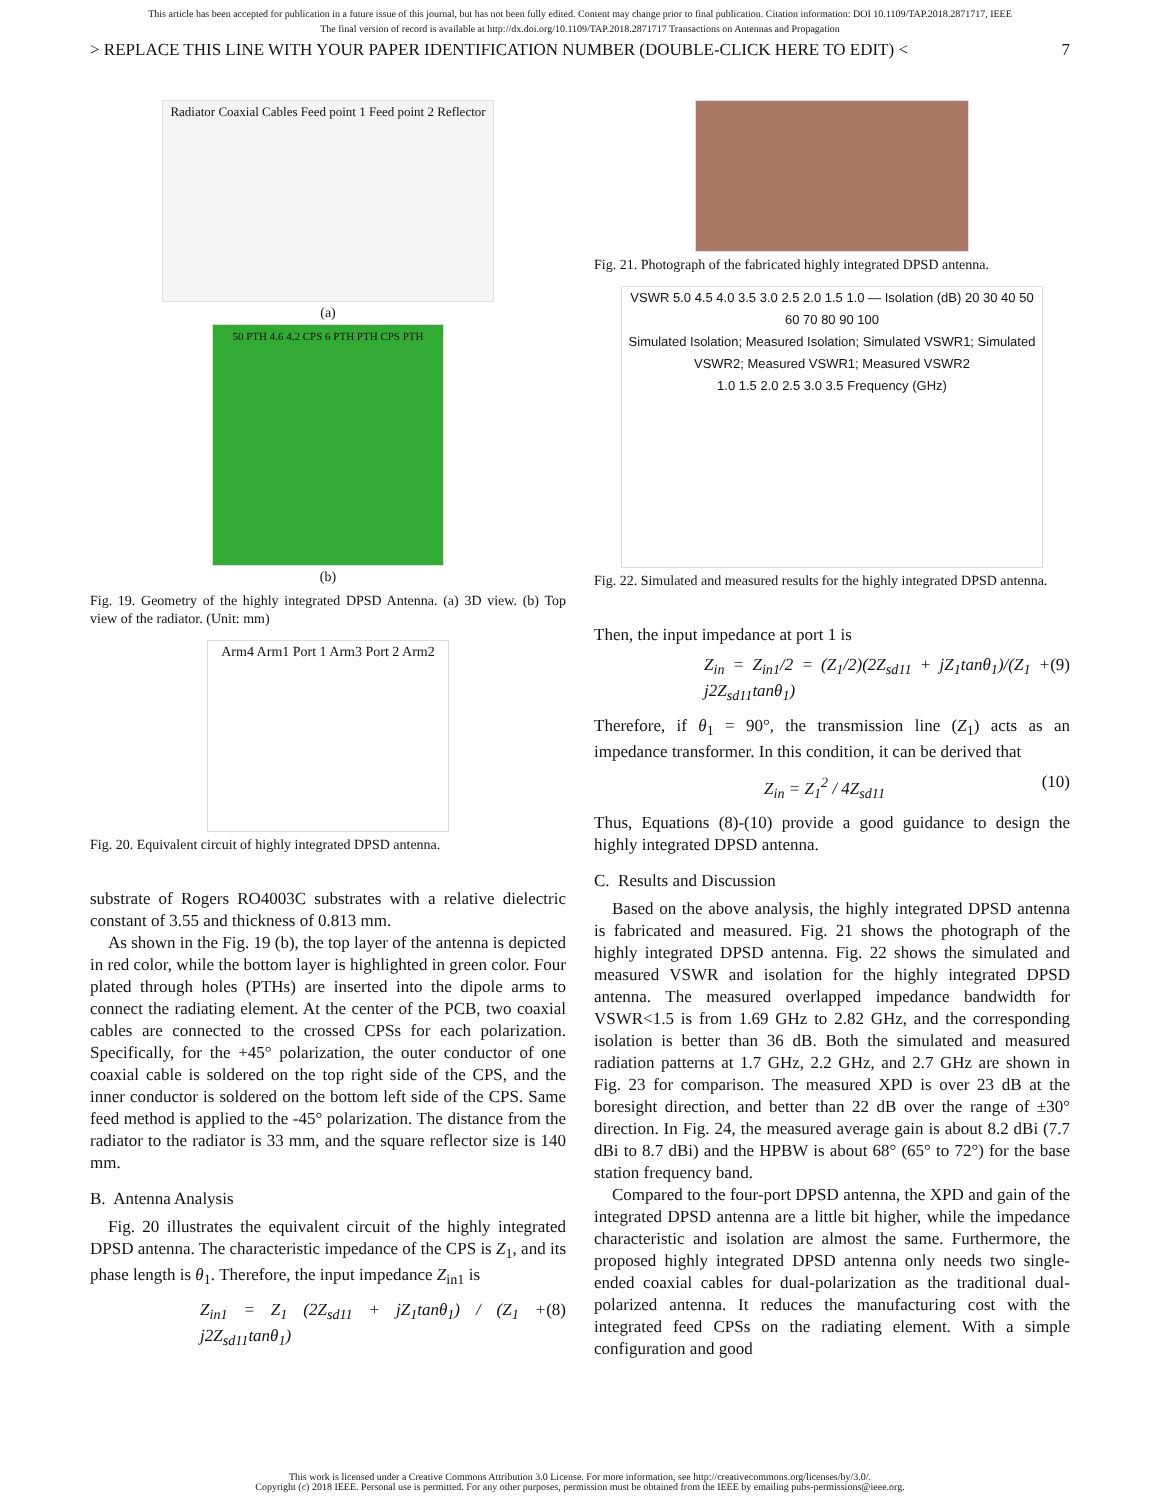This article has been accepted for publication in a future issue of this journal, but has not been fully edited. Content may change prior to final publication. Citation information: DOI 10.1109/TAP.2018.2871717, IEEE
The final version of record is available at http://dx.doi.org/10.1109/TAP.2018.2871717 Transactions on Antennas and Propagation
> REPLACE THIS LINE WITH YOUR PAPER IDENTIFICATION NUMBER (DOUBLE-CLICK HERE TO EDIT) < 7
Radiator Coaxial Cables Feed point 1 Feed point 2 Reflector
(a)
50 PTH 4.6 4.2 CPS 6 PTH PTH CPS PTH
(b)
Fig. 19. Geometry of the highly integrated DPSD Antenna. (a) 3D view. (b) Top view of the radiator. (Unit: mm)
Arm4 Arm1 Port 1 Arm3 Port 2 Arm2
Fig. 20. Equivalent circuit of highly integrated DPSD antenna.
substrate of Rogers RO4003C substrates with a relative dielectric constant of 3.55 and thickness of 0.813 mm.
As shown in the Fig. 19 (b), the top layer of the antenna is depicted in red color, while the bottom layer is highlighted in green color. Four plated through holes (PTHs) are inserted into the dipole arms to connect the radiating element. At the center of the PCB, two coaxial cables are connected to the crossed CPSs for each polarization. Specifically, for the +45° polarization, the outer conductor of one coaxial cable is soldered on the top right side of the CPS, and the inner conductor is soldered on the bottom left side of the CPS. Same feed method is applied to the -45° polarization. The distance from the radiator to the radiator is 33 mm, and the square reflector size is 140 mm.
B. Antenna Analysis
Fig. 20 illustrates the equivalent circuit of the highly integrated DPSD antenna. The characteristic impedance of the CPS is Z<sub>1</sub>, and its phase length is θ<sub>1</sub>. Therefore, the input impedance Z<sub>in1</sub> is
Z<sub>in1</sub> = Z<sub>1</sub> (2Z<sub>sd11</sub> + jZ<sub>1</sub>tanθ<sub>1</sub>) / (Z<sub>1</sub> + j2Z<sub>sd11</sub>tanθ<sub>1</sub>) (8)
Fig. 21. Photograph of the fabricated highly integrated DPSD antenna.
VSWR 5.0 4.5 4.0 3.5 3.0 2.5 2.0 1.5 1.0 — Isolation (dB) 20 30 40 50 60 70 80 90 100
Simulated Isolation; Measured Isolation; Simulated VSWR1; Simulated VSWR2; Measured VSWR1; Measured VSWR2
1.0 1.5 2.0 2.5 3.0 3.5 Frequency (GHz)
Fig. 22. Simulated and measured results for the highly integrated DPSD antenna.
Then, the input impedance at port 1 is
Z<sub>in</sub> = Z<sub>in1</sub>/2 = (Z<sub>1</sub>/2)(2Z<sub>sd11</sub> + jZ<sub>1</sub>tanθ<sub>1</sub>)/(Z<sub>1</sub> + j2Z<sub>sd11</sub>tanθ<sub>1</sub>) (9)
Therefore, if θ<sub>1</sub> = 90°, the transmission line (Z<sub>1</sub>) acts as an impedance transformer. In this condition, it can be derived that
Z<sub>in</sub> = Z<sub>1</sub><sup>2</sup> / 4Z<sub>sd11</sub> (10)
Thus, Equations (8)-(10) provide a good guidance to design the highly integrated DPSD antenna.
C. Results and Discussion
Based on the above analysis, the highly integrated DPSD antenna is fabricated and measured. Fig. 21 shows the photograph of the highly integrated DPSD antenna. Fig. 22 shows the simulated and measured VSWR and isolation for the highly integrated DPSD antenna. The measured overlapped impedance bandwidth for VSWR<1.5 is from 1.69 GHz to 2.82 GHz, and the corresponding isolation is better than 36 dB. Both the simulated and measured radiation patterns at 1.7 GHz, 2.2 GHz, and 2.7 GHz are shown in Fig. 23 for comparison. The measured XPD is over 23 dB at the boresight direction, and better than 22 dB over the range of ±30° direction. In Fig. 24, the measured average gain is about 8.2 dBi (7.7 dBi to 8.7 dBi) and the HPBW is about 68° (65° to 72°) for the base station frequency band.
Compared to the four-port DPSD antenna, the XPD and gain of the integrated DPSD antenna are a little bit higher, while the impedance characteristic and isolation are almost the same. Furthermore, the proposed highly integrated DPSD antenna only needs two single-ended coaxial cables for dual-polarization as the traditional dual-polarized antenna. It reduces the manufacturing cost with the integrated feed CPSs on the radiating element. With a simple configuration and good
This work is licensed under a Creative Commons Attribution 3.0 License. For more information, see http://creativecommons.org/licenses/by/3.0/.
Copyright (c) 2018 IEEE. Personal use is permitted. For any other purposes, permission must be obtained from the IEEE by emailing pubs-permissions@ieee.org.